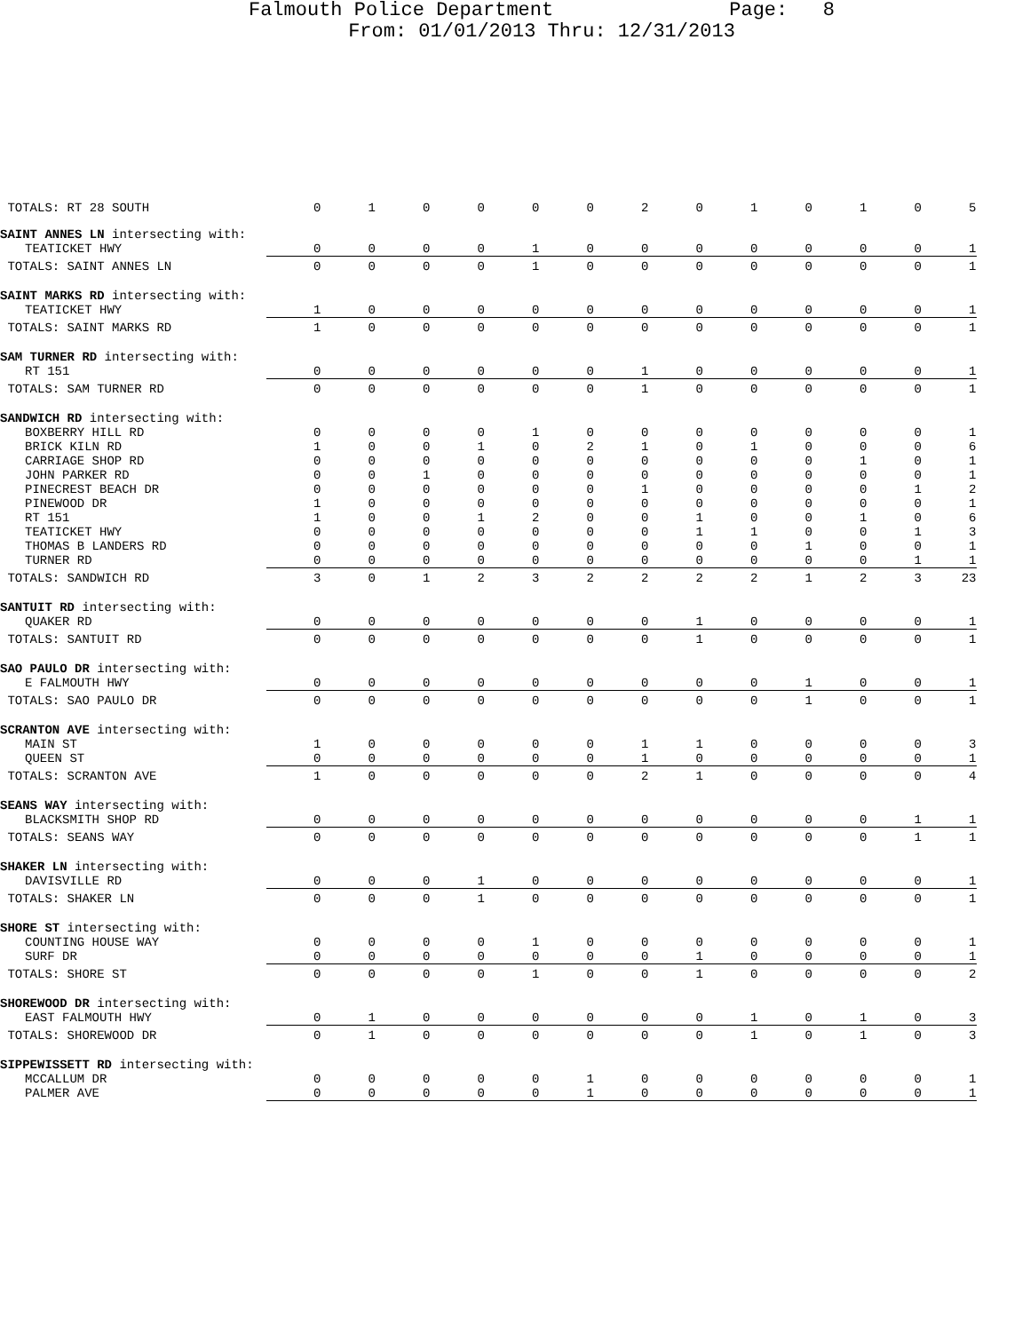Falmouth Police Department Page: 8
From: 01/01/2013 Thru: 12/31/2013
| TOTALS: RT 28 SOUTH | 0 | 1 | 0 | 0 | 0 | 0 | 2 | 0 | 1 | 0 | 1 | 0 | 5 |
| SAINT ANNES LN intersecting with: | | | | | | | | | | | | | |
| TEATICKET HWY | 0 | 0 | 0 | 0 | 1 | 0 | 0 | 0 | 0 | 0 | 0 | 0 | 1 |
| TOTALS: SAINT ANNES LN | 0 | 0 | 0 | 0 | 1 | 0 | 0 | 0 | 0 | 0 | 0 | 0 | 1 |
| SAINT MARKS RD intersecting with: | | | | | | | | | | | | | |
| TEATICKET HWY | 1 | 0 | 0 | 0 | 0 | 0 | 0 | 0 | 0 | 0 | 0 | 0 | 1 |
| TOTALS: SAINT MARKS RD | 1 | 0 | 0 | 0 | 0 | 0 | 0 | 0 | 0 | 0 | 0 | 0 | 1 |
| SAM TURNER RD intersecting with: | | | | | | | | | | | | | |
| RT 151 | 0 | 0 | 0 | 0 | 0 | 0 | 1 | 0 | 0 | 0 | 0 | 0 | 1 |
| TOTALS: SAM TURNER RD | 0 | 0 | 0 | 0 | 0 | 0 | 1 | 0 | 0 | 0 | 0 | 0 | 1 |
| SANDWICH RD intersecting with: | | | | | | | | | | | | | |
| BOXBERRY HILL RD | 0 | 0 | 0 | 0 | 1 | 0 | 0 | 0 | 0 | 0 | 0 | 0 | 1 |
| BRICK KILN RD | 1 | 0 | 0 | 1 | 0 | 2 | 1 | 0 | 1 | 0 | 0 | 0 | 6 |
| CARRIAGE SHOP RD | 0 | 0 | 0 | 0 | 0 | 0 | 0 | 0 | 0 | 0 | 1 | 0 | 1 |
| JOHN PARKER RD | 0 | 0 | 1 | 0 | 0 | 0 | 0 | 0 | 0 | 0 | 0 | 0 | 1 |
| PINECREST BEACH DR | 0 | 0 | 0 | 0 | 0 | 0 | 1 | 0 | 0 | 0 | 0 | 1 | 2 |
| PINEWOOD DR | 1 | 0 | 0 | 0 | 0 | 0 | 0 | 0 | 0 | 0 | 0 | 0 | 1 |
| RT 151 | 1 | 0 | 0 | 1 | 2 | 0 | 0 | 1 | 0 | 0 | 1 | 0 | 6 |
| TEATICKET HWY | 0 | 0 | 0 | 0 | 0 | 0 | 0 | 1 | 1 | 0 | 0 | 1 | 3 |
| THOMAS B LANDERS RD | 0 | 0 | 0 | 0 | 0 | 0 | 0 | 0 | 0 | 1 | 0 | 0 | 1 |
| TURNER RD | 0 | 0 | 0 | 0 | 0 | 0 | 0 | 0 | 0 | 0 | 0 | 1 | 1 |
| TOTALS: SANDWICH RD | 3 | 0 | 1 | 2 | 3 | 2 | 2 | 2 | 2 | 1 | 2 | 3 | 23 |
| SANTUIT RD intersecting with: | | | | | | | | | | | | | |
| QUAKER RD | 0 | 0 | 0 | 0 | 0 | 0 | 0 | 1 | 0 | 0 | 0 | 0 | 1 |
| TOTALS: SANTUIT RD | 0 | 0 | 0 | 0 | 0 | 0 | 0 | 1 | 0 | 0 | 0 | 0 | 1 |
| SAO PAULO DR intersecting with: | | | | | | | | | | | | | |
| E FALMOUTH HWY | 0 | 0 | 0 | 0 | 0 | 0 | 0 | 0 | 0 | 1 | 0 | 0 | 1 |
| TOTALS: SAO PAULO DR | 0 | 0 | 0 | 0 | 0 | 0 | 0 | 0 | 0 | 1 | 0 | 0 | 1 |
| SCRANTON AVE intersecting with: | | | | | | | | | | | | | |
| MAIN ST | 1 | 0 | 0 | 0 | 0 | 0 | 1 | 1 | 0 | 0 | 0 | 0 | 3 |
| QUEEN ST | 0 | 0 | 0 | 0 | 0 | 0 | 1 | 0 | 0 | 0 | 0 | 0 | 1 |
| TOTALS: SCRANTON AVE | 1 | 0 | 0 | 0 | 0 | 0 | 2 | 1 | 0 | 0 | 0 | 0 | 4 |
| SEANS WAY intersecting with: | | | | | | | | | | | | | |
| BLACKSMITH SHOP RD | 0 | 0 | 0 | 0 | 0 | 0 | 0 | 0 | 0 | 0 | 0 | 1 | 1 |
| TOTALS: SEANS WAY | 0 | 0 | 0 | 0 | 0 | 0 | 0 | 0 | 0 | 0 | 0 | 1 | 1 |
| SHAKER LN intersecting with: | | | | | | | | | | | | | |
| DAVISVILLE RD | 0 | 0 | 0 | 1 | 0 | 0 | 0 | 0 | 0 | 0 | 0 | 0 | 1 |
| TOTALS: SHAKER LN | 0 | 0 | 0 | 1 | 0 | 0 | 0 | 0 | 0 | 0 | 0 | 0 | 1 |
| SHORE ST intersecting with: | | | | | | | | | | | | | |
| COUNTING HOUSE WAY | 0 | 0 | 0 | 0 | 1 | 0 | 0 | 0 | 0 | 0 | 0 | 0 | 1 |
| SURF DR | 0 | 0 | 0 | 0 | 0 | 0 | 0 | 1 | 0 | 0 | 0 | 0 | 1 |
| TOTALS: SHORE ST | 0 | 0 | 0 | 0 | 1 | 0 | 0 | 1 | 0 | 0 | 0 | 0 | 2 |
| SHOREWOOD DR intersecting with: | | | | | | | | | | | | | |
| EAST FALMOUTH HWY | 0 | 1 | 0 | 0 | 0 | 0 | 0 | 0 | 1 | 0 | 1 | 0 | 3 |
| TOTALS: SHOREWOOD DR | 0 | 1 | 0 | 0 | 0 | 0 | 0 | 0 | 1 | 0 | 1 | 0 | 3 |
| SIPPEWISSETT RD intersecting with: | | | | | | | | | | | | | |
| MCCALLUM DR | 0 | 0 | 0 | 0 | 0 | 1 | 0 | 0 | 0 | 0 | 0 | 0 | 1 |
| PALMER AVE | 0 | 0 | 0 | 0 | 0 | 1 | 0 | 0 | 0 | 0 | 0 | 0 | 1 |